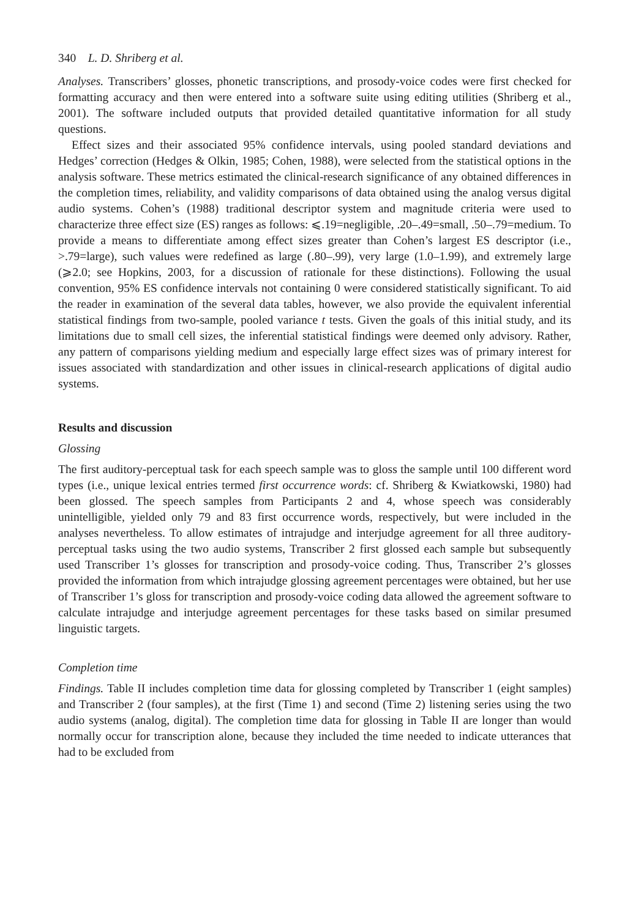340 L. D. Shriberg et al.
Analyses. Transcribers’ glosses, phonetic transcriptions, and prosody-voice codes were first checked for formatting accuracy and then were entered into a software suite using editing utilities (Shriberg et al., 2001). The software included outputs that provided detailed quantitative information for all study questions.
Effect sizes and their associated 95% confidence intervals, using pooled standard deviations and Hedges’ correction (Hedges & Olkin, 1985; Cohen, 1988), were selected from the statistical options in the analysis software. These metrics estimated the clinical-research significance of any obtained differences in the completion times, reliability, and validity comparisons of data obtained using the analog versus digital audio systems. Cohen’s (1988) traditional descriptor system and magnitude criteria were used to characterize three effect size (ES) ranges as follows: ⩽.19=negligible, .20–.49=small, .50–.79=medium. To provide a means to differentiate among effect sizes greater than Cohen’s largest ES descriptor (i.e., >.79=large), such values were redefined as large (.80–.99), very large (1.0–1.99), and extremely large (⩾2.0; see Hopkins, 2003, for a discussion of rationale for these distinctions). Following the usual convention, 95% ES confidence intervals not containing 0 were considered statistically significant. To aid the reader in examination of the several data tables, however, we also provide the equivalent inferential statistical findings from two-sample, pooled variance t tests. Given the goals of this initial study, and its limitations due to small cell sizes, the inferential statistical findings were deemed only advisory. Rather, any pattern of comparisons yielding medium and especially large effect sizes was of primary interest for issues associated with standardization and other issues in clinical-research applications of digital audio systems.
Results and discussion
Glossing
The first auditory-perceptual task for each speech sample was to gloss the sample until 100 different word types (i.e., unique lexical entries termed first occurrence words: cf. Shriberg & Kwiatkowski, 1980) had been glossed. The speech samples from Participants 2 and 4, whose speech was considerably unintelligible, yielded only 79 and 83 first occurrence words, respectively, but were included in the analyses nevertheless. To allow estimates of intrajudge and interjudge agreement for all three auditory-perceptual tasks using the two audio systems, Transcriber 2 first glossed each sample but subsequently used Transcriber 1’s glosses for transcription and prosody-voice coding. Thus, Transcriber 2’s glosses provided the information from which intrajudge glossing agreement percentages were obtained, but her use of Transcriber 1’s gloss for transcription and prosody-voice coding data allowed the agreement software to calculate intrajudge and interjudge agreement percentages for these tasks based on similar presumed linguistic targets.
Completion time
Findings. Table II includes completion time data for glossing completed by Transcriber 1 (eight samples) and Transcriber 2 (four samples), at the first (Time 1) and second (Time 2) listening series using the two audio systems (analog, digital). The completion time data for glossing in Table II are longer than would normally occur for transcription alone, because they included the time needed to indicate utterances that had to be excluded from